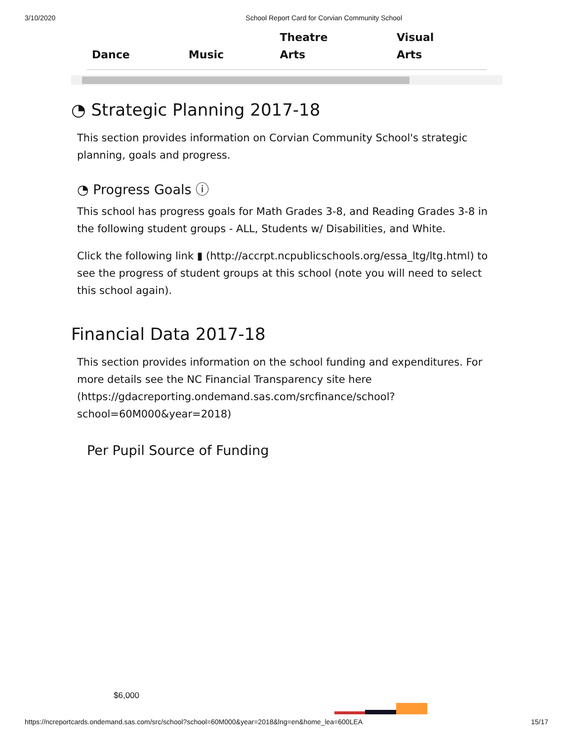3/10/2020 School Report Card for Corvian Community School
| Dance | Music | Theatre Arts | Visual Arts |
| --- | --- | --- | --- |
◔ Strategic Planning 2017-18
This section provides information on Corvian Community School's strategic planning, goals and progress.
◔ Progress Goals ⓘ
This school has progress goals for Math Grades 3-8, and Reading Grades 3-8 in the following student groups - ALL, Students w/ Disabilities, and White.
Click the following link ▮ (http://accrpt.ncpublicschools.org/essa_ltg/ltg.html) to see the progress of student groups at this school (note you will need to select this school again).
Financial Data 2017-18
This section provides information on the school funding and expenditures. For more details see the NC Financial Transparency site here (https://gdacreporting.ondemand.sas.com/srcfinance/school?school=60M000&year=2018)
Per Pupil Source of Funding
$6,000
https://ncreportcards.ondemand.sas.com/src/school?school=60M000&year=2018&lng=en&home_lea=600LEA 15/17